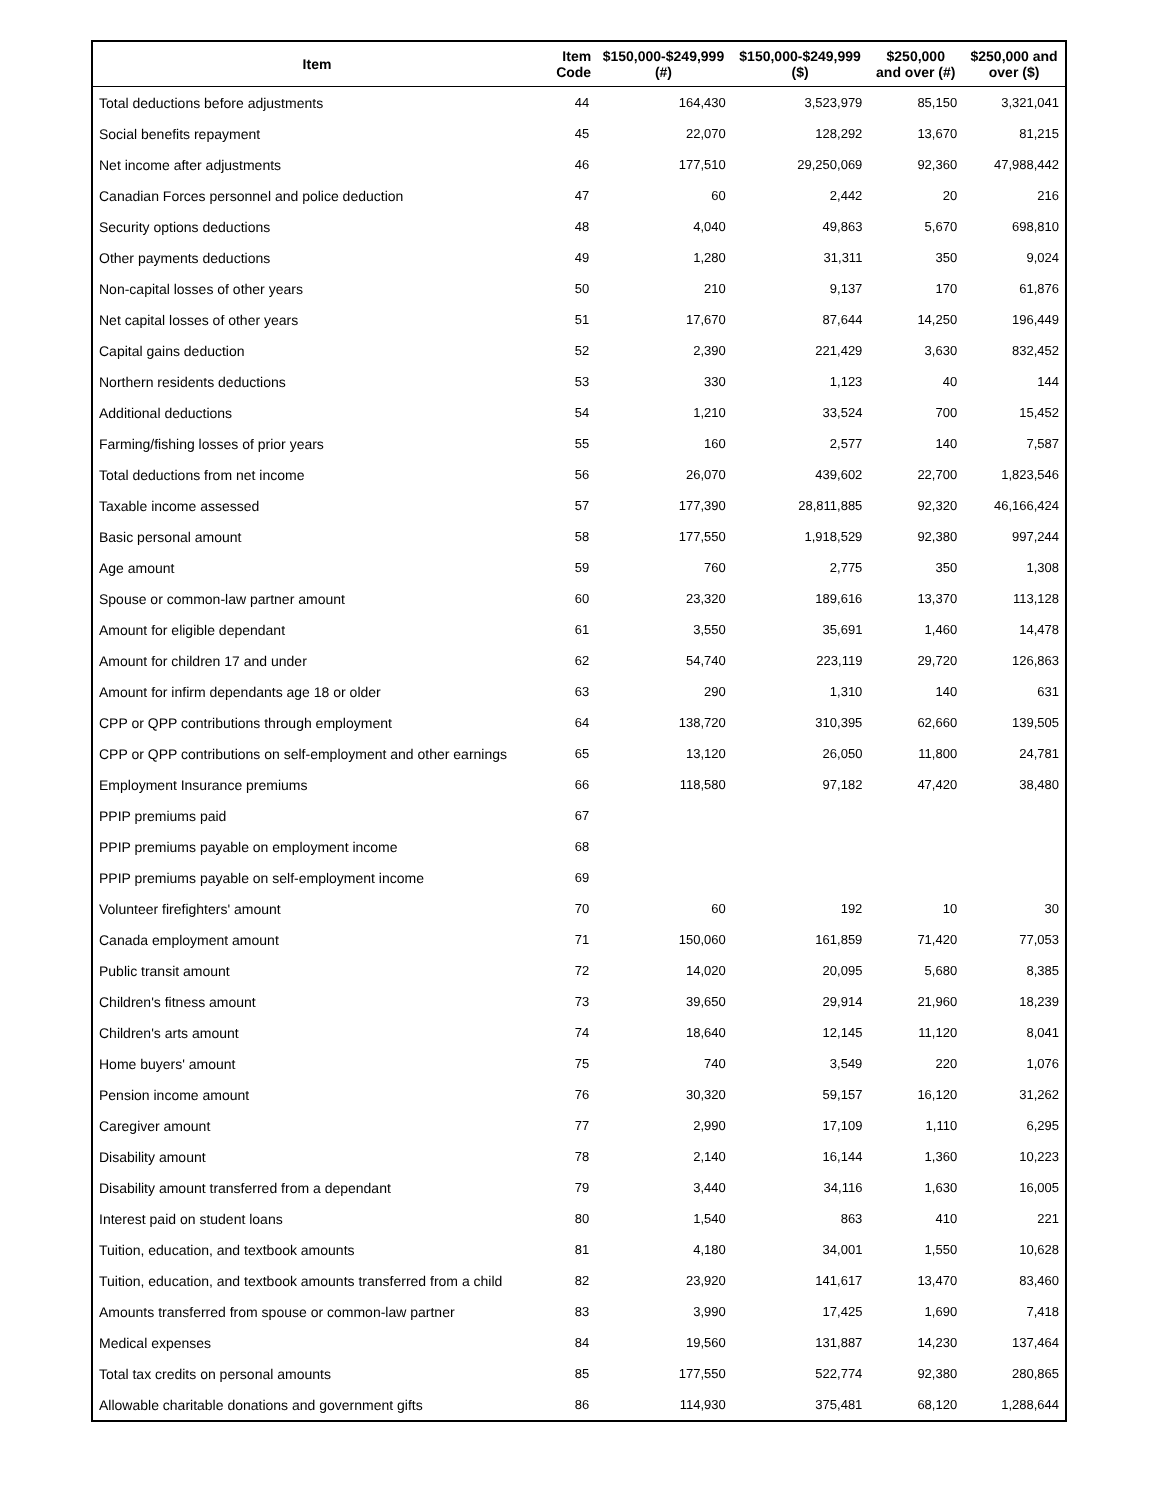| Item | Item Code | $150,000-$249,999 (#) | $150,000-$249,999 ($) | $250,000 and over (#) | $250,000 and over ($) |
| --- | --- | --- | --- | --- | --- |
| Total deductions before adjustments | 44 | 164,430 | 3,523,979 | 85,150 | 3,321,041 |
| Social benefits repayment | 45 | 22,070 | 128,292 | 13,670 | 81,215 |
| Net income after adjustments | 46 | 177,510 | 29,250,069 | 92,360 | 47,988,442 |
| Canadian Forces personnel and police deduction | 47 | 60 | 2,442 | 20 | 216 |
| Security options deductions | 48 | 4,040 | 49,863 | 5,670 | 698,810 |
| Other payments deductions | 49 | 1,280 | 31,311 | 350 | 9,024 |
| Non-capital losses of other years | 50 | 210 | 9,137 | 170 | 61,876 |
| Net capital losses of other years | 51 | 17,670 | 87,644 | 14,250 | 196,449 |
| Capital gains deduction | 52 | 2,390 | 221,429 | 3,630 | 832,452 |
| Northern residents deductions | 53 | 330 | 1,123 | 40 | 144 |
| Additional deductions | 54 | 1,210 | 33,524 | 700 | 15,452 |
| Farming/fishing losses of prior years | 55 | 160 | 2,577 | 140 | 7,587 |
| Total deductions from net income | 56 | 26,070 | 439,602 | 22,700 | 1,823,546 |
| Taxable income assessed | 57 | 177,390 | 28,811,885 | 92,320 | 46,166,424 |
| Basic personal amount | 58 | 177,550 | 1,918,529 | 92,380 | 997,244 |
| Age amount | 59 | 760 | 2,775 | 350 | 1,308 |
| Spouse or common-law partner amount | 60 | 23,320 | 189,616 | 13,370 | 113,128 |
| Amount for eligible dependant | 61 | 3,550 | 35,691 | 1,460 | 14,478 |
| Amount for children 17 and under | 62 | 54,740 | 223,119 | 29,720 | 126,863 |
| Amount for infirm dependants age 18 or older | 63 | 290 | 1,310 | 140 | 631 |
| CPP or QPP contributions through employment | 64 | 138,720 | 310,395 | 62,660 | 139,505 |
| CPP or QPP contributions on self-employment and other earnings | 65 | 13,120 | 26,050 | 11,800 | 24,781 |
| Employment Insurance premiums | 66 | 118,580 | 97,182 | 47,420 | 38,480 |
| PPIP premiums paid | 67 | | | | |
| PPIP premiums payable on employment income | 68 | | | | |
| PPIP premiums payable on self-employment income | 69 | | | | |
| Volunteer firefighters' amount | 70 | 60 | 192 | 10 | 30 |
| Canada employment amount | 71 | 150,060 | 161,859 | 71,420 | 77,053 |
| Public transit amount | 72 | 14,020 | 20,095 | 5,680 | 8,385 |
| Children's fitness amount | 73 | 39,650 | 29,914 | 21,960 | 18,239 |
| Children's arts amount | 74 | 18,640 | 12,145 | 11,120 | 8,041 |
| Home buyers' amount | 75 | 740 | 3,549 | 220 | 1,076 |
| Pension income amount | 76 | 30,320 | 59,157 | 16,120 | 31,262 |
| Caregiver amount | 77 | 2,990 | 17,109 | 1,110 | 6,295 |
| Disability amount | 78 | 2,140 | 16,144 | 1,360 | 10,223 |
| Disability amount transferred from a dependant | 79 | 3,440 | 34,116 | 1,630 | 16,005 |
| Interest paid on student loans | 80 | 1,540 | 863 | 410 | 221 |
| Tuition, education, and textbook amounts | 81 | 4,180 | 34,001 | 1,550 | 10,628 |
| Tuition, education, and textbook amounts transferred from a child | 82 | 23,920 | 141,617 | 13,470 | 83,460 |
| Amounts transferred from spouse or common-law partner | 83 | 3,990 | 17,425 | 1,690 | 7,418 |
| Medical expenses | 84 | 19,560 | 131,887 | 14,230 | 137,464 |
| Total tax credits on personal amounts | 85 | 177,550 | 522,774 | 92,380 | 280,865 |
| Allowable charitable donations and government gifts | 86 | 114,930 | 375,481 | 68,120 | 1,288,644 |